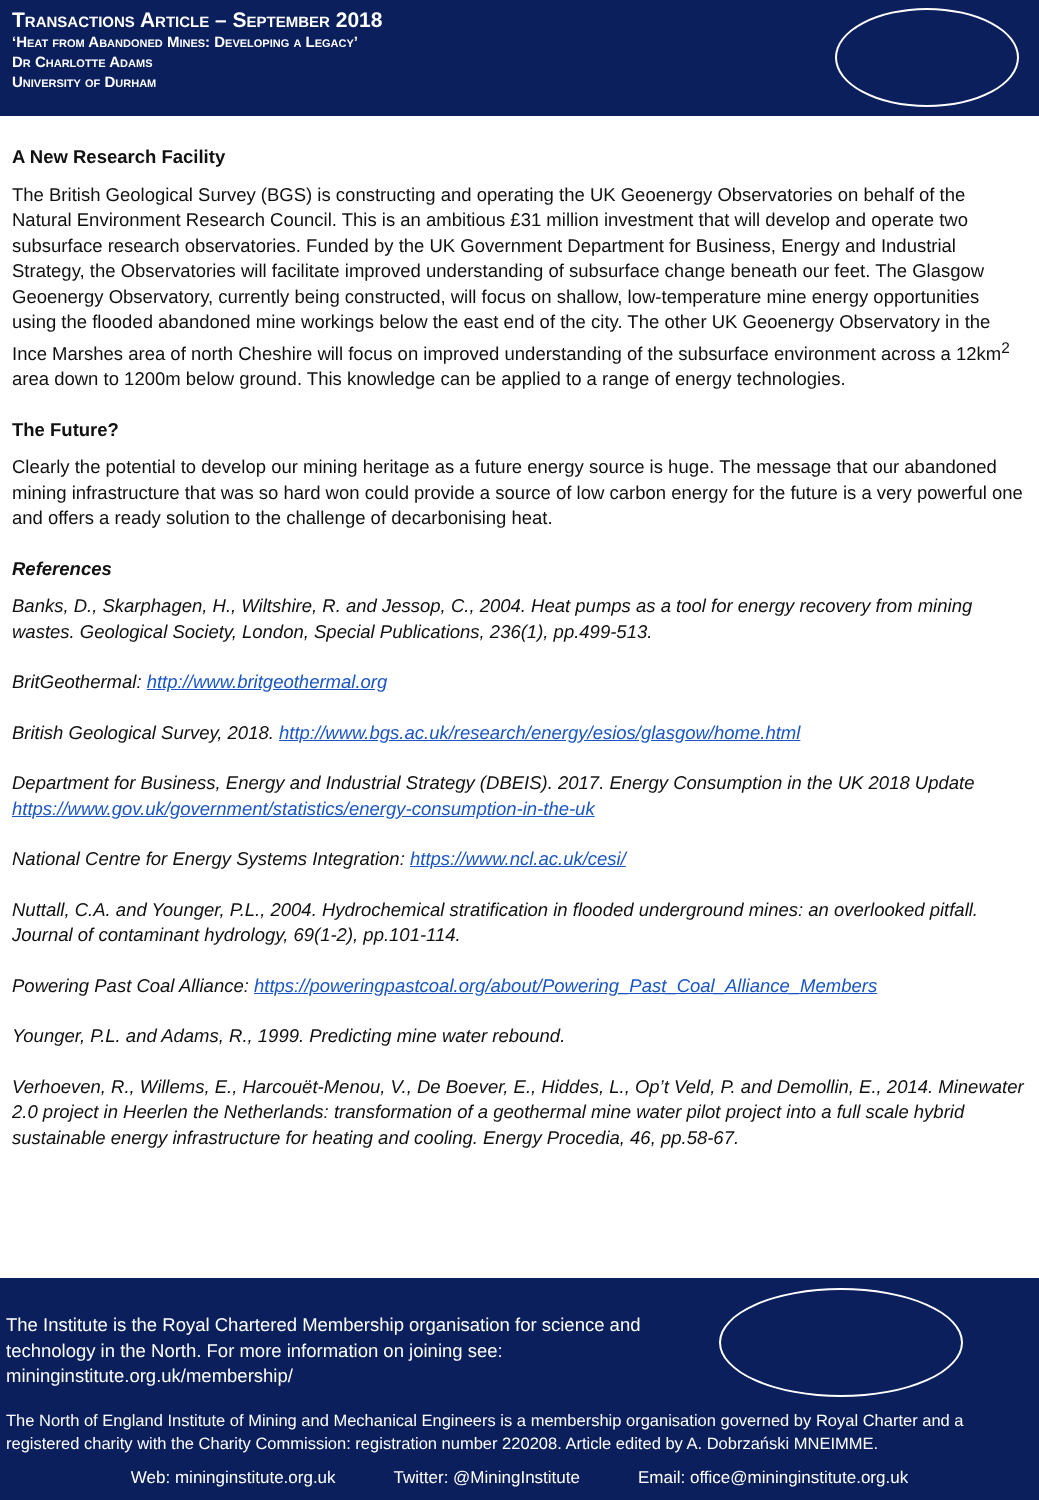Transactions Article – September 2018
‘Heat from Abandoned Mines: Developing a Legacy’
Dr Charlotte Adams
University of Durham
A New Research Facility
The British Geological Survey (BGS) is constructing and operating the UK Geoenergy Observatories on behalf of the Natural Environment Research Council. This is an ambitious £31 million investment that will develop and operate two subsurface research observatories. Funded by the UK Government Department for Business, Energy and Industrial Strategy, the Observatories will facilitate improved understanding of subsurface change beneath our feet. The Glasgow Geoenergy Observatory, currently being constructed, will focus on shallow, low-temperature mine energy opportunities using the flooded abandoned mine workings below the east end of the city. The other UK Geoenergy Observatory in the Ince Marshes area of north Cheshire will focus on improved understanding of the subsurface environment across a 12km<sup>2</sup> area down to 1200m below ground. This knowledge can be applied to a range of energy technologies.
The Future?
Clearly the potential to develop our mining heritage as a future energy source is huge. The message that our abandoned mining infrastructure that was so hard won could provide a source of low carbon energy for the future is a very powerful one and offers a ready solution to the challenge of decarbonising heat.
References
Banks, D., Skarphagen, H., Wiltshire, R. and Jessop, C., 2004. Heat pumps as a tool for energy recovery from mining wastes. Geological Society, London, Special Publications, 236(1), pp.499-513.
BritGeothermal: http://www.britgeothermal.org
British Geological Survey, 2018. http://www.bgs.ac.uk/research/energy/esios/glasgow/home.html
Department for Business, Energy and Industrial Strategy (DBEIS). 2017. Energy Consumption in the UK 2018 Update https://www.gov.uk/government/statistics/energy-consumption-in-the-uk
National Centre for Energy Systems Integration: https://www.ncl.ac.uk/cesi/
Nuttall, C.A. and Younger, P.L., 2004. Hydrochemical stratification in flooded underground mines: an overlooked pitfall. Journal of contaminant hydrology, 69(1-2), pp.101-114.
Powering Past Coal Alliance: https://poweringpastcoal.org/about/Powering_Past_Coal_Alliance_Members
Younger, P.L. and Adams, R., 1999. Predicting mine water rebound.
Verhoeven, R., Willems, E., Harcouët-Menou, V., De Boever, E., Hiddes, L., Op’t Veld, P. and Demollin, E., 2014. Minewater 2.0 project in Heerlen the Netherlands: transformation of a geothermal mine water pilot project into a full scale hybrid sustainable energy infrastructure for heating and cooling. Energy Procedia, 46, pp.58-67.
The Institute is the Royal Chartered Membership organisation for science and
technology in the North. For more information on joining see:
mininginstitute.org.uk/membership/
The North of England Institute of Mining and Mechanical Engineers is a membership organisation governed by Royal Charter and a registered charity with the Charity Commission: registration number 220208. Article edited by A. Dobrzański MNEIMME.
Web: mininginstitute.org.uk Twitter: @MiningInstitute Email: office@mininginstitute.org.uk